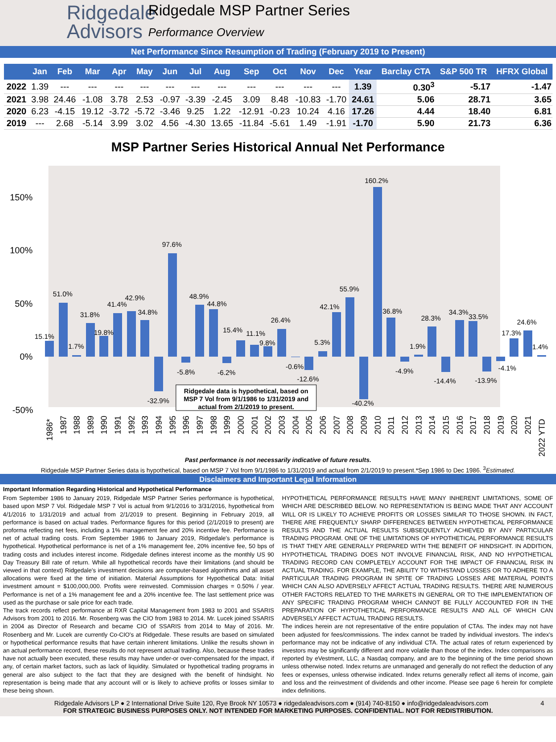Ridgedale Advisors
Ridgedale MSP Partner Series
Performance Overview
Net Performance Since Resumption of Trading (February 2019 to Present)
| | Jan | Feb | Mar | Apr | May | Jun | Jul | Aug | Sep | Oct | Nov | Dec | Year | Barclay CTA | S&P 500 TR | HFRX Global |
| --- | --- | --- | --- | --- | --- | --- | --- | --- | --- | --- | --- | --- | --- | --- | --- | --- |
| 2022 | 1.39 | --- | --- | --- | --- | --- | --- | --- | --- | --- | --- | --- | 1.39 | 0.30<sup>3</sup> | -5.17 | -1.47 |
| 2021 | 3.98 | 24.46 | -1.08 | 3.78 | 2.53 | -0.97 | -3.39 | -2.45 | 3.09 | 8.48 | -10.83 | -1.70 | 24.61 | 5.06 | 28.71 | 3.65 |
| 2020 | 6.23 | -4.15 | 19.12 | -3.72 | -5.72 | -3.46 | 9.25 | 1.22 | -12.91 | -0.23 | 10.24 | 4.16 | 17.26 | 4.44 | 18.40 | 6.81 |
| 2019 | --- | 2.68 | -5.14 | 3.99 | 3.02 | 4.56 | -4.30 | 13.65 | -11.84 | -5.61 | 1.49 | -1.91 | -1.70 | 5.90 | 21.73 | 6.36 |
MSP Partner Series Historical Annual Net Performance
150%
100%
50%
0%
-50%
15.1%
51.0%
1.7%
31.8%
19.8%
41.4%
42.9%
34.8%
-32.9%
97.6%
-5.8%
48.9%
44.8%
-6.2%
15.4%
11.1%
9.8%
26.4%
-0.6%
-12.6%
5.3%
42.1%
55.9%
-40.2%
160.2%
36.8%
-4.9%
1.9%
28.3%
-14.4%
34.3%
33.5%
-13.9%
-4.1%
17.3%
24.6%
1.4%
1986*
1987
1988
1989
1990
1991
1992
1993
1994
1995
1996
1997
1998
1999
2000
2001
2002
2003
2004
2005
2006
2007
2008
2009
2010
2011
2012
2013
2014
2015
2016
2017
2018
2019
2020
2021
2022 YTD
Ridgedale data is hypothetical, based on
MSP 7 Vol from 9/1/1986 to 1/31/2019 and
actual from 2/1/2019 to present.
Past performance is not necessarily indicative of future results.
Ridgedale MSP Partner Series data is hypothetical, based on MSP 7 Vol from 9/1/1986 to 1/31/2019 and actual from 2/1/2019 to present.*Sep 1986 to Dec 1986. <sup>3</sup>Estimated.
Disclaimers and Important Legal Information
Important Information Regarding Historical and Hypothetical Performance
From September 1986 to January 2019, Ridgedale MSP Partner Series performance is hypothetical, based upon MSP 7 Vol. Ridgedale MSP 7 Vol is actual from 9/1/2016 to 3/31/2016, hypothetical from 4/1/2016 to 1/31/2019 and actual from 2/1/2019 to present. Beginning in February 2019, all performance is based on actual trades. Performance figures for this period (2/1/2019 to present) are proforma reflecting net fees, including a 1% management fee and 20% incentive fee. Performance is net of actual trading costs. From September 1986 to January 2019, Ridgedale's performance is hypothetical. Hypothetical performance is net of a 1% management fee, 20% incentive fee, 50 bps of trading costs and includes interest income. Ridgedale defines interest income as the monthly US 90 Day Treasury Bill rate of return. While all hypothetical records have their limitations (and should be viewed in that context) Ridgedale's investment decisions are computer-based algorithms and all asset allocations were fixed at the time of initiation. Material Assumptions for Hypothetical Data: Initial investment amount = $100,000,000. Profits were reinvested. Commission charges = 0.50% / year. Performance is net of a 1% management fee and a 20% incentive fee. The last settlement price was used as the purchase or sale price for each trade.
The track records reflect performance at RXR Capital Management from 1983 to 2001 and SSARIS Advisors from 2001 to 2016. Mr. Rosenberg was the CIO from 1983 to 2014. Mr. Lucek joined SSARIS in 2004 as Director of Research and became CIO of SSARIS from 2014 to May of 2016. Mr. Rosenberg and Mr. Lucek are currently Co-CIO's at Ridgedale. These results are based on simulated or hypothetical performance results that have certain inherent limitations. Unlike the results shown in an actual performance record, these results do not represent actual trading. Also, because these trades have not actually been executed, these results may have under-or over-compensated for the impact, if any, of certain market factors, such as lack of liquidity. Simulated or hypothetical trading programs in general are also subject to the fact that they are designed with the benefit of hindsight. No representation is being made that any account will or is likely to achieve profits or losses similar to these being shown.
HYPOTHETICAL PERFORMANCE RESULTS HAVE MANY INHERENT LIMITATIONS, SOME OF WHICH ARE DESCRIBED BELOW. NO REPRESENTATION IS BEING MADE THAT ANY ACCOUNT WILL OR IS LIKELY TO ACHIEVE PROFITS OR LOSSES SIMILAR TO THOSE SHOWN. IN FACT, THERE ARE FREQUENTLY SHARP DIFFERENCES BETWEEN HYPOTHETICAL PERFORMANCE RESULTS AND THE ACTUAL RESULTS SUBSEQUENTLY ACHIEVED BY ANY PARTICULAR TRADING PROGRAM. ONE OF THE LIMITATIONS OF HYPOTHETICAL PERFORMANCE RESULTS IS THAT THEY ARE GENERALLY PREPARED WITH THE BENEFIT OF HINDSIGHT. IN ADDITION, HYPOTHETICAL TRADING DOES NOT INVOLVE FINANCIAL RISK, AND NO HYPOTHETICAL TRADING RECORD CAN COMPLETELY ACCOUNT FOR THE IMPACT OF FINANCIAL RISK IN ACTUAL TRADING. FOR EXAMPLE, THE ABILITY TO WITHSTAND LOSSES OR TO ADHERE TO A PARTICULAR TRADING PROGRAM IN SPITE OF TRADING LOSSES ARE MATERIAL POINTS WHICH CAN ALSO ADVERSELY AFFECT ACTUAL TRADING RESULTS. THERE ARE NUMEROUS OTHER FACTORS RELATED TO THE MARKETS IN GENERAL OR TO THE IMPLEMENTATION OF ANY SPECIFIC TRADING PROGRAM WHICH CANNOT BE FULLY ACCOUNTED FOR IN THE PREPARATION OF HYPOTHETICAL PERFORMANCE RESULTS AND ALL OF WHICH CAN ADVERSELY AFFECT ACTUAL TRADING RESULTS.
The indices herein are not representative of the entire population of CTAs. The index may not have been adjusted for fees/commissions. The index cannot be traded by individual investors. The index's performance may not be indicative of any individual CTA. The actual rates of return experienced by investors may be significantly different and more volatile than those of the index. Index comparisons as reported by eVestment, LLC, a Nasdaq company, and are to the beginning of the time period shown unless otherwise noted. Index returns are unmanaged and generally do not reflect the deduction of any fees or expenses, unless otherwise indicated. Index returns generally reflect all items of income, gain and loss and the reinvestment of dividends and other income. Please see page 6 herein for complete index definitions.
Ridgedale Advisors LP ● 2 International Drive Suite 120, Rye Brook NY 10573 ● ridgedaleadvisors.com ● (914) 740-8150 ● info@ridgedaleadvisors.com 4
FOR STRATEGIC BUSINESS PURPOSES ONLY. NOT INTENDED FOR MARKETING PURPOSES. CONFIDENTIAL. NOT FOR REDISTRIBUTION.